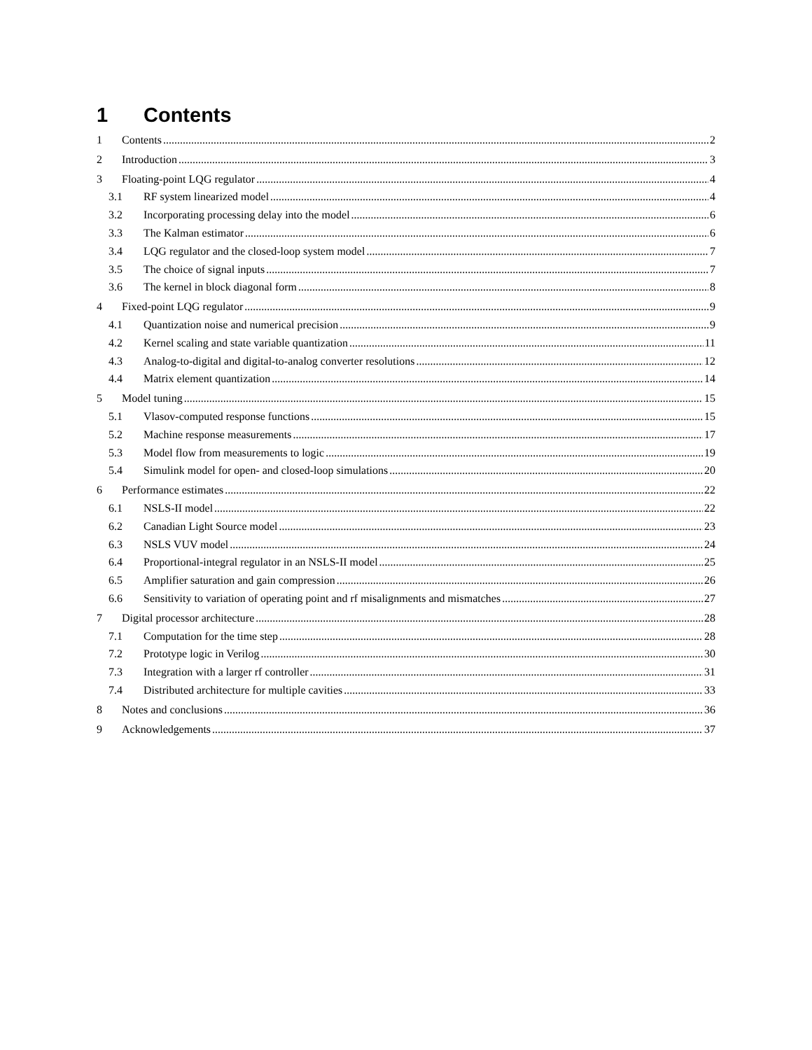1 Contents
1 Contents 2
2 Introduction 3
3 Floating-point LQG regulator 4
3.1 RF system linearized model 4
3.2 Incorporating processing delay into the model 6
3.3 The Kalman estimator 6
3.4 LQG regulator and the closed-loop system model 7
3.5 The choice of signal inputs 7
3.6 The kernel in block diagonal form 8
4 Fixed-point LQG regulator 9
4.1 Quantization noise and numerical precision 9
4.2 Kernel scaling and state variable quantization 11
4.3 Analog-to-digital and digital-to-analog converter resolutions 12
4.4 Matrix element quantization 14
5 Model tuning 15
5.1 Vlasov-computed response functions 15
5.2 Machine response measurements 17
5.3 Model flow from measurements to logic 19
5.4 Simulink model for open- and closed-loop simulations 20
6 Performance estimates 22
6.1 NSLS-II model 22
6.2 Canadian Light Source model 23
6.3 NSLS VUV model 24
6.4 Proportional-integral regulator in an NSLS-II model 25
6.5 Amplifier saturation and gain compression 26
6.6 Sensitivity to variation of operating point and rf misalignments and mismatches 27
7 Digital processor architecture 28
7.1 Computation for the time step 28
7.2 Prototype logic in Verilog 30
7.3 Integration with a larger rf controller 31
7.4 Distributed architecture for multiple cavities 33
8 Notes and conclusions 36
9 Acknowledgements 37